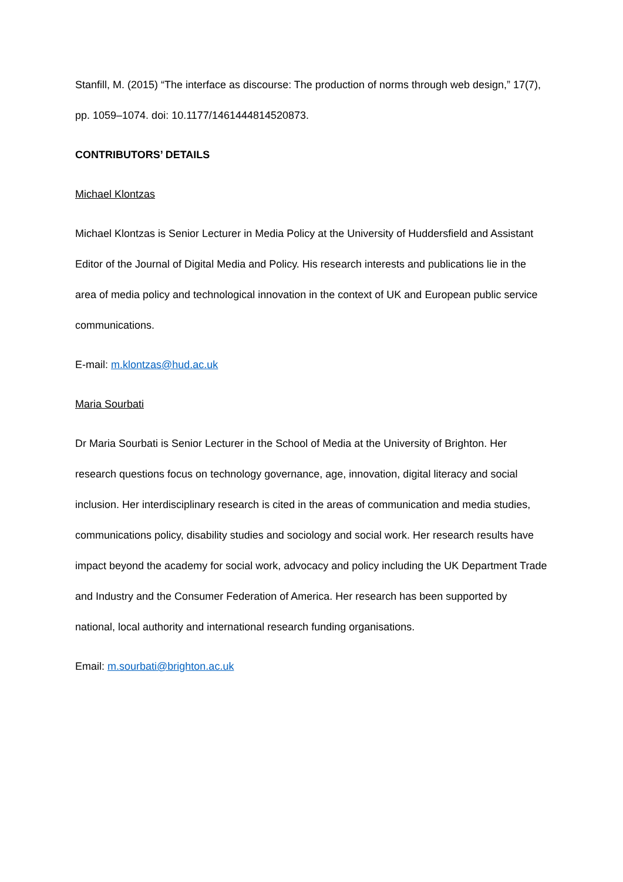Stanfill, M. (2015) “The interface as discourse: The production of norms through web design,” 17(7), pp. 1059–1074. doi: 10.1177/1461444814520873.
CONTRIBUTORS’ DETAILS
Michael Klontzas
Michael Klontzas is Senior Lecturer in Media Policy at the University of Huddersfield and Assistant Editor of the Journal of Digital Media and Policy. His research interests and publications lie in the area of media policy and technological innovation in the context of UK and European public service communications.
E-mail: m.klontzas@hud.ac.uk
Maria Sourbati
Dr Maria Sourbati is Senior Lecturer in the School of Media at the University of Brighton. Her research questions focus on technology governance, age, innovation, digital literacy and social inclusion. Her interdisciplinary research is cited in the areas of communication and media studies, communications policy, disability studies and sociology and social work. Her research results have impact beyond the academy for social work, advocacy and policy including the UK Department Trade and Industry and the Consumer Federation of America. Her research has been supported by national, local authority and international research funding organisations.
Email: m.sourbati@brighton.ac.uk